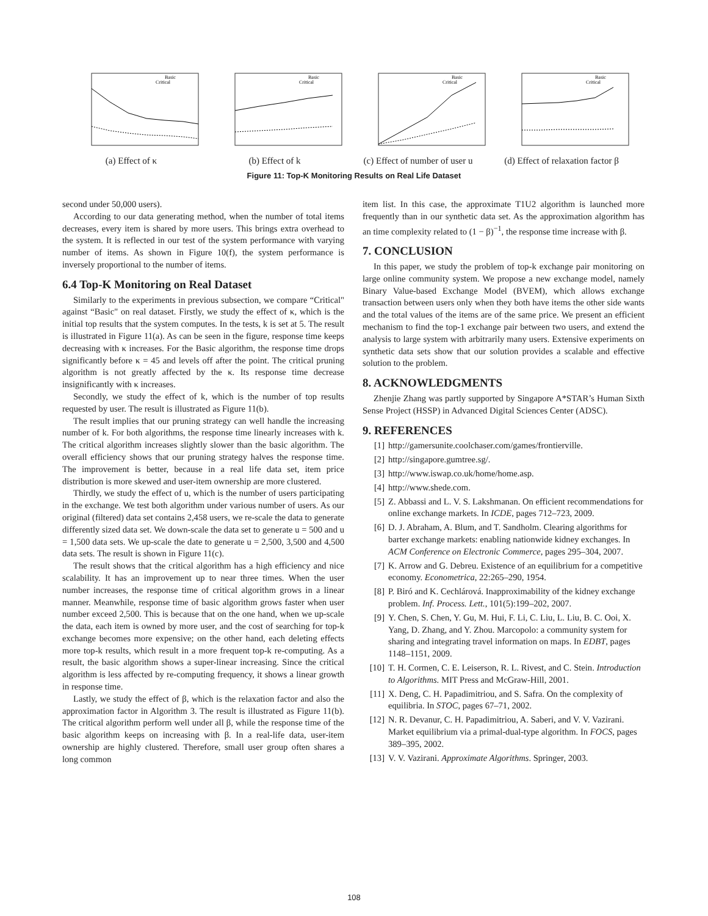Basic
Critical
(a) Effect of κ
Basic
Critical
(b) Effect of k
Basic
Critical
(c) Effect of number of user u
Basic
Critical
(d) Effect of relaxation factor β
Figure 11: Top-K Monitoring Results on Real Life Dataset
second under 50,000 users).
According to our data generating method, when the number of total items decreases, every item is shared by more users. This brings extra overhead to the system. It is reflected in our test of the system performance with varying number of items. As shown in Figure 10(f), the system performance is inversely proportional to the number of items.
6.4 Top-K Monitoring on Real Dataset
Similarly to the experiments in previous subsection, we compare “Critical" against “Basic" on real dataset. Firstly, we study the effect of κ, which is the initial top results that the system computes. In the tests, k is set at 5. The result is illustrated in Figure 11(a). As can be seen in the figure, response time keeps decreasing with κ increases. For the Basic algorithm, the response time drops significantly before κ = 45 and levels off after the point. The critical pruning algorithm is not greatly affected by the κ. Its response time decrease insignificantly with κ increases.
Secondly, we study the effect of k, which is the number of top results requested by user. The result is illustrated as Figure 11(b).
The result implies that our pruning strategy can well handle the increasing number of k. For both algorithms, the response time linearly increases with k. The critical algorithm increases slightly slower than the basic algorithm. The overall efficiency shows that our pruning strategy halves the response time. The improvement is better, because in a real life data set, item price distribution is more skewed and user-item ownership are more clustered.
Thirdly, we study the effect of u, which is the number of users participating in the exchange. We test both algorithm under various number of users. As our original (filtered) data set contains 2,458 users, we re-scale the data to generate differently sized data set. We down-scale the data set to generate u = 500 and u = 1,500 data sets. We up-scale the date to generate u = 2,500, 3,500 and 4,500 data sets. The result is shown in Figure 11(c).
The result shows that the critical algorithm has a high efficiency and nice scalability. It has an improvement up to near three times. When the user number increases, the response time of critical algorithm grows in a linear manner. Meanwhile, response time of basic algorithm grows faster when user number exceed 2,500. This is because that on the one hand, when we up-scale the data, each item is owned by more user, and the cost of searching for top-k exchange becomes more expensive; on the other hand, each deleting effects more top-k results, which result in a more frequent top-k re-computing. As a result, the basic algorithm shows a super-linear increasing. Since the critical algorithm is less affected by re-computing frequency, it shows a linear growth in response time.
Lastly, we study the effect of β, which is the relaxation factor and also the approximation factor in Algorithm 3. The result is illustrated as Figure 11(b). The critical algorithm perform well under all β, while the response time of the basic algorithm keeps on increasing with β. In a real-life data, user-item ownership are highly clustered. Therefore, small user group often shares a long common
item list. In this case, the approximate T1U2 algorithm is launched more frequently than in our synthetic data set. As the approximation algorithm has an time complexity related to (1 − β)<sup>−1</sup>, the response time increase with β.
7. CONCLUSION
In this paper, we study the problem of top-k exchange pair monitoring on large online community system. We propose a new exchange model, namely Binary Value-based Exchange Model (BVEM), which allows exchange transaction between users only when they both have items the other side wants and the total values of the items are of the same price. We present an efficient mechanism to find the top-1 exchange pair between two users, and extend the analysis to large system with arbitrarily many users. Extensive experiments on synthetic data sets show that our solution provides a scalable and effective solution to the problem.
8. ACKNOWLEDGMENTS
Zhenjie Zhang was partly supported by Singapore A*STAR’s Human Sixth Sense Project (HSSP) in Advanced Digital Sciences Center (ADSC).
9. REFERENCES
[1] http://gamersunite.coolchaser.com/games/frontierville.
[2] http://singapore.gumtree.sg/.
[3] http://www.iswap.co.uk/home/home.asp.
[4] http://www.shede.com.
[5] Z. Abbassi and L. V. S. Lakshmanan. On efficient recommendations for online exchange markets. In ICDE, pages 712–723, 2009.
[6] D. J. Abraham, A. Blum, and T. Sandholm. Clearing algorithms for barter exchange markets: enabling nationwide kidney exchanges. In ACM Conference on Electronic Commerce, pages 295–304, 2007.
[7] K. Arrow and G. Debreu. Existence of an equilibrium for a competitive economy. Econometrica, 22:265–290, 1954.
[8] P. Biró and K. Cechlárová. Inapproximability of the kidney exchange problem. Inf. Process. Lett., 101(5):199–202, 2007.
[9] Y. Chen, S. Chen, Y. Gu, M. Hui, F. Li, C. Liu, L. Liu, B. C. Ooi, X. Yang, D. Zhang, and Y. Zhou. Marcopolo: a community system for sharing and integrating travel information on maps. In EDBT, pages 1148–1151, 2009.
[10] T. H. Cormen, C. E. Leiserson, R. L. Rivest, and C. Stein. Introduction to Algorithms. MIT Press and McGraw-Hill, 2001.
[11] X. Deng, C. H. Papadimitriou, and S. Safra. On the complexity of equilibria. In STOC, pages 67–71, 2002.
[12] N. R. Devanur, C. H. Papadimitriou, A. Saberi, and V. V. Vazirani. Market equilibrium via a primal-dual-type algorithm. In FOCS, pages 389–395, 2002.
[13] V. V. Vazirani. Approximate Algorithms. Springer, 2003.
108